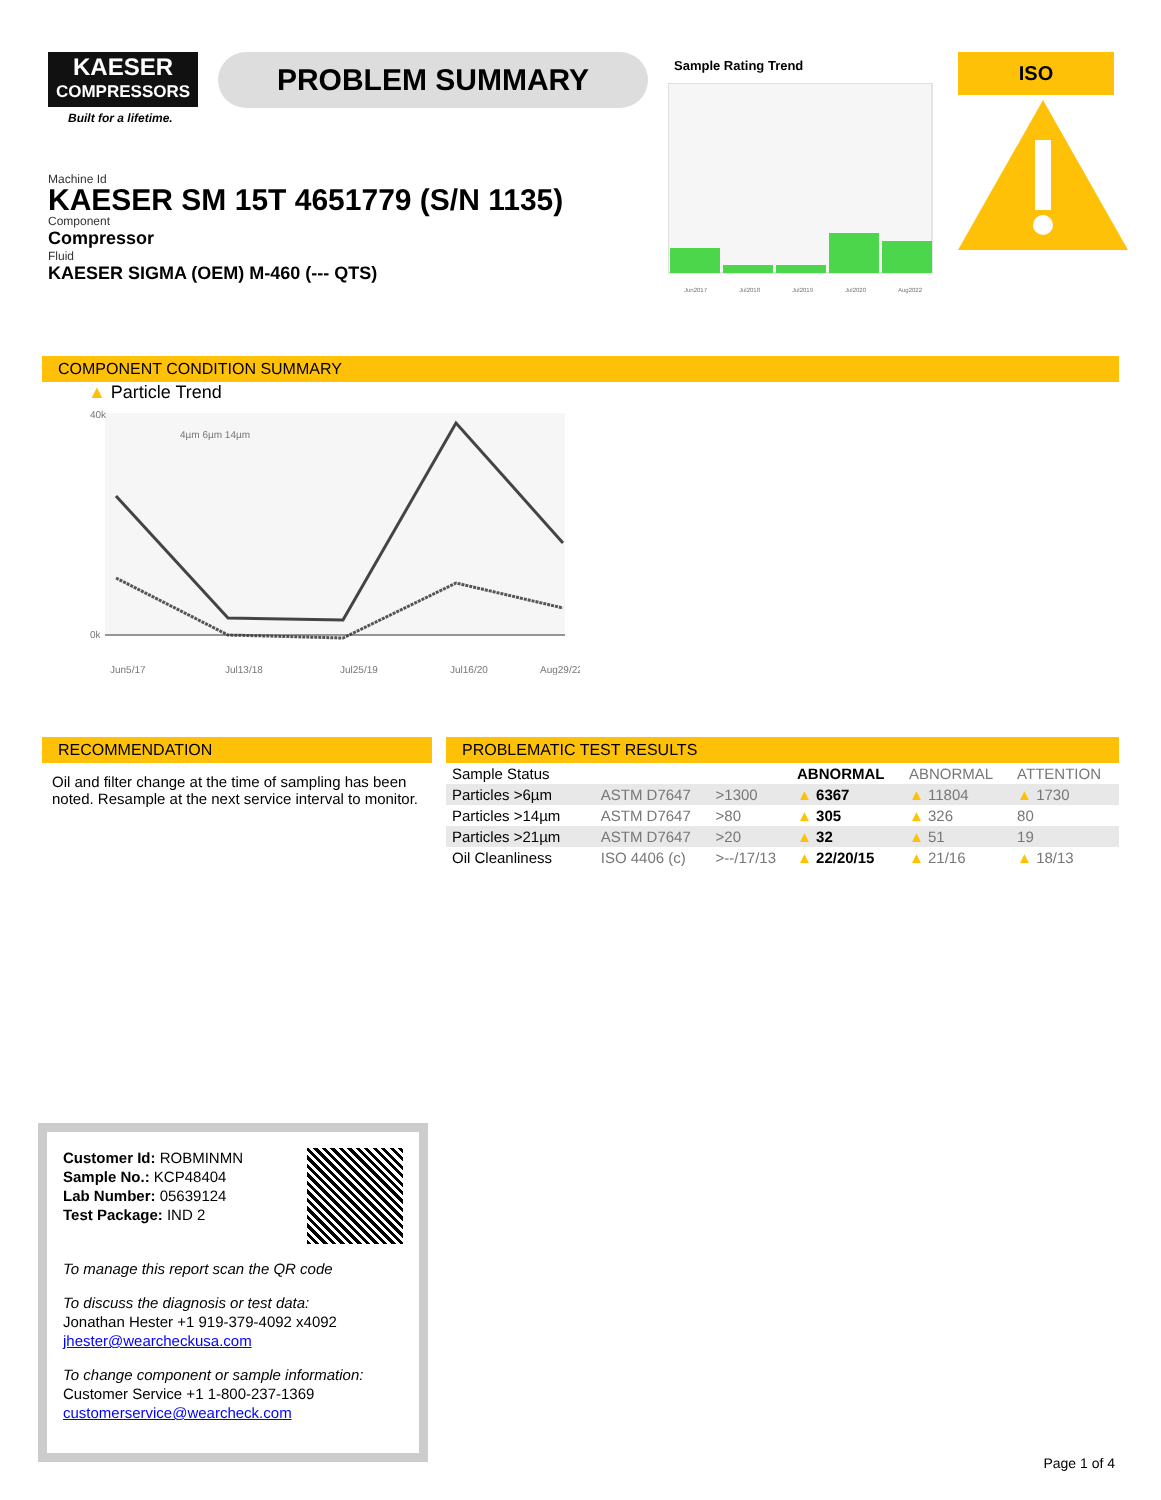KAESER
COMPRESSORS
Built for a lifetime.
PROBLEM SUMMARY
Sample Rating Trend
Jun2017 Jul2018 Jul2019 Jul2020 Aug2022
ISO
Machine Id
KAESER SM 15T 4651779 (S/N 1135)
Component
Compressor
Fluid
KAESER SIGMA (OEM) M-460 (--- QTS)
COMPONENT CONDITION SUMMARY
▲ Particle Trend
40k
0k
Jun5/17
Jul13/18
Jul25/19
Jul16/20
Aug29/22
4µm 6µm 14µm
RECOMMENDATION
Oil and filter change at the time of sampling has been noted. Resample at the next service interval to monitor.
PROBLEMATIC TEST RESULTS
| Sample Status | | | | ABNORMAL | ABNORMAL | ATTENTION |
| Particles >6µm | | ASTM D7647 | >1300 | ▲ 6367 | ▲ 11804 | ▲ 1730 |
| Particles >14µm | | ASTM D7647 | >80 | ▲ 305 | ▲ 326 | 80 |
| Particles >21µm | | ASTM D7647 | >20 | ▲ 32 | ▲ 51 | 19 |
| Oil Cleanliness | | ISO 4406 (c) | >--/17/13 | ▲ 22/20/15 | ▲ 21/16 | ▲ 18/13 |
Customer Id: ROBMINMN
Sample No.: KCP48404
Lab Number: 05639124
Test Package: IND 2
To manage this report scan the QR code
To discuss the diagnosis or test data:
Jonathan Hester +1 919-379-4092 x4092
jhester@wearcheckusa.com
To change component or sample information:
Customer Service +1 1-800-237-1369
customerservice@wearcheck.com
Page 1 of 4